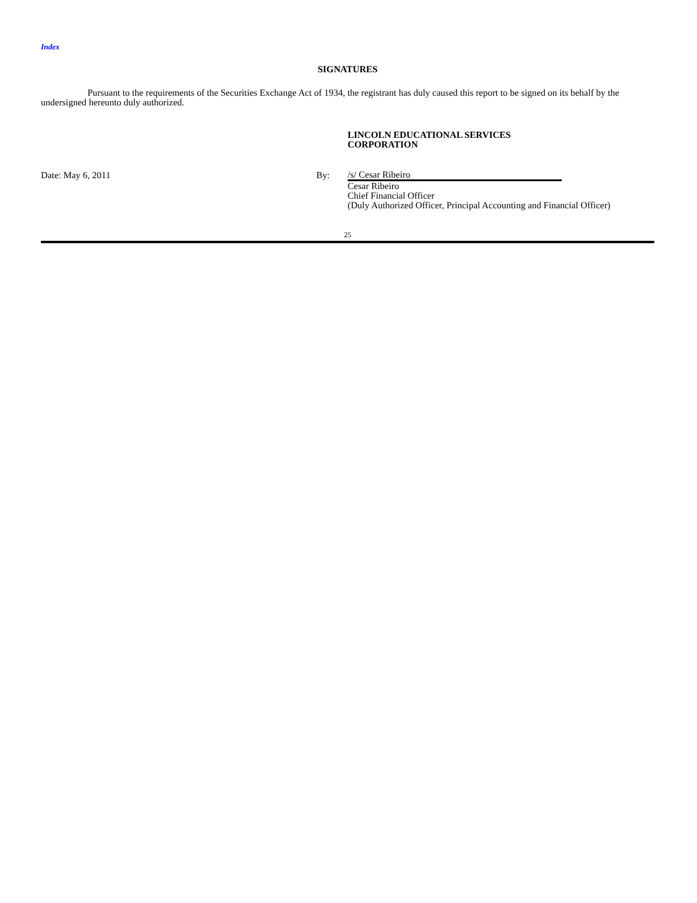Index
SIGNATURES
Pursuant to the requirements of the Securities Exchange Act of 1934, the registrant has duly caused this report to be signed on its behalf by the undersigned hereunto duly authorized.
LINCOLN EDUCATIONAL SERVICES
CORPORATION
Date: May 6, 2011 By:
/s/ Cesar Ribeiro
Cesar Ribeiro
Chief Financial Officer
(Duly Authorized Officer, Principal Accounting and Financial Officer)
25